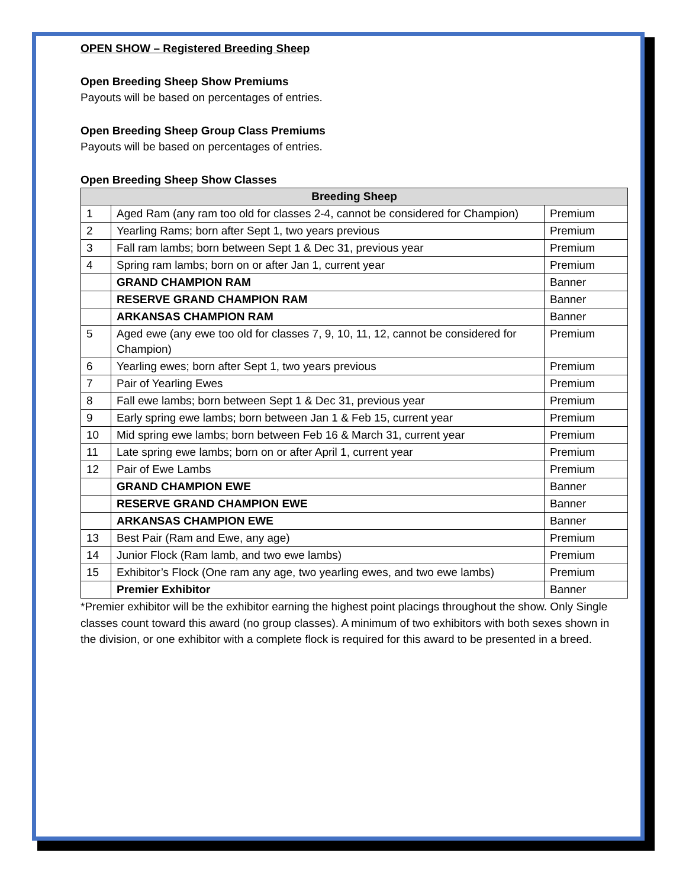OPEN SHOW – Registered Breeding Sheep
Open Breeding Sheep Show Premiums
Payouts will be based on percentages of entries.
Open Breeding Sheep Group Class Premiums
Payouts will be based on percentages of entries.
Open Breeding Sheep Show Classes
| Breeding Sheep | | |
| --- | --- | --- |
| 1 | Aged Ram (any ram too old for classes 2-4, cannot be considered for Champion) | Premium |
| 2 | Yearling Rams; born after Sept 1, two years previous | Premium |
| 3 | Fall ram lambs; born between Sept 1 & Dec 31, previous year | Premium |
| 4 | Spring ram lambs; born on or after Jan 1, current year | Premium |
| | GRAND CHAMPION RAM | Banner |
| | RESERVE GRAND CHAMPION RAM | Banner |
| | ARKANSAS CHAMPION RAM | Banner |
| 5 | Aged ewe (any ewe too old for classes 7, 9, 10, 11, 12, cannot be considered for Champion) | Premium |
| 6 | Yearling ewes; born after Sept 1, two years previous | Premium |
| 7 | Pair of Yearling Ewes | Premium |
| 8 | Fall ewe lambs; born between Sept 1 & Dec 31, previous year | Premium |
| 9 | Early spring ewe lambs; born between Jan 1 & Feb 15, current year | Premium |
| 10 | Mid spring ewe lambs; born between Feb 16 & March 31, current year | Premium |
| 11 | Late spring ewe lambs; born on or after April 1, current year | Premium |
| 12 | Pair of Ewe Lambs | Premium |
| | GRAND CHAMPION EWE | Banner |
| | RESERVE GRAND CHAMPION EWE | Banner |
| | ARKANSAS CHAMPION EWE | Banner |
| 13 | Best Pair (Ram and Ewe, any age) | Premium |
| 14 | Junior Flock (Ram lamb, and two ewe lambs) | Premium |
| 15 | Exhibitor’s Flock (One ram any age, two yearling ewes, and two ewe lambs) | Premium |
| | Premier Exhibitor | Banner |
*Premier exhibitor will be the exhibitor earning the highest point placings throughout the show. Only Single classes count toward this award (no group classes). A minimum of two exhibitors with both sexes shown in the division, or one exhibitor with a complete flock is required for this award to be presented in a breed.